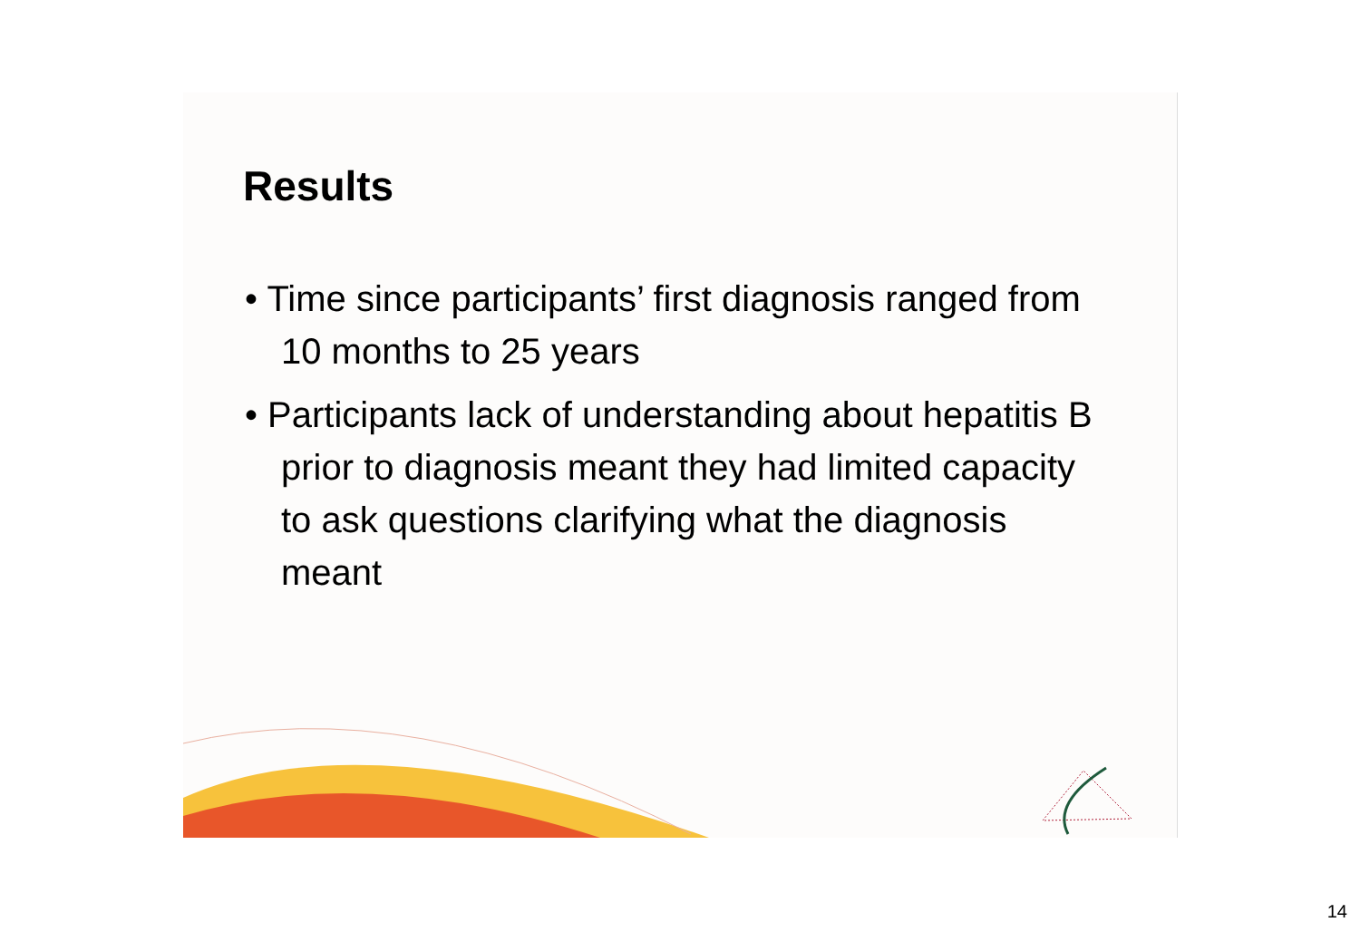Results
• Time since participants’ first diagnosis ranged from 10 months to 25 years
• Participants lack of understanding about hepatitis B prior to diagnosis meant they had limited capacity to ask questions clarifying what the diagnosis meant
14